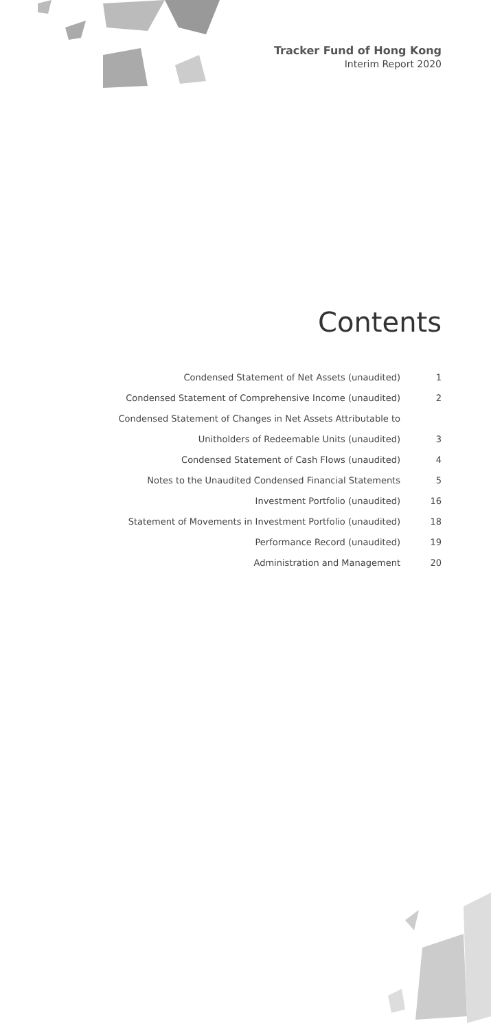Tracker Fund of Hong Kong
Interim Report 2020
Contents
| Condensed Statement of Net Assets (unaudited) | 1 |
| Condensed Statement of Comprehensive Income (unaudited) | 2 |
| Condensed Statement of Changes in Net Assets Attributable to | |
| Unitholders of Redeemable Units (unaudited) | 3 |
| Condensed Statement of Cash Flows (unaudited) | 4 |
| Notes to the Unaudited Condensed Financial Statements | 5 |
| Investment Portfolio (unaudited) | 16 |
| Statement of Movements in Investment Portfolio (unaudited) | 18 |
| Performance Record (unaudited) | 19 |
| Administration and Management | 20 |